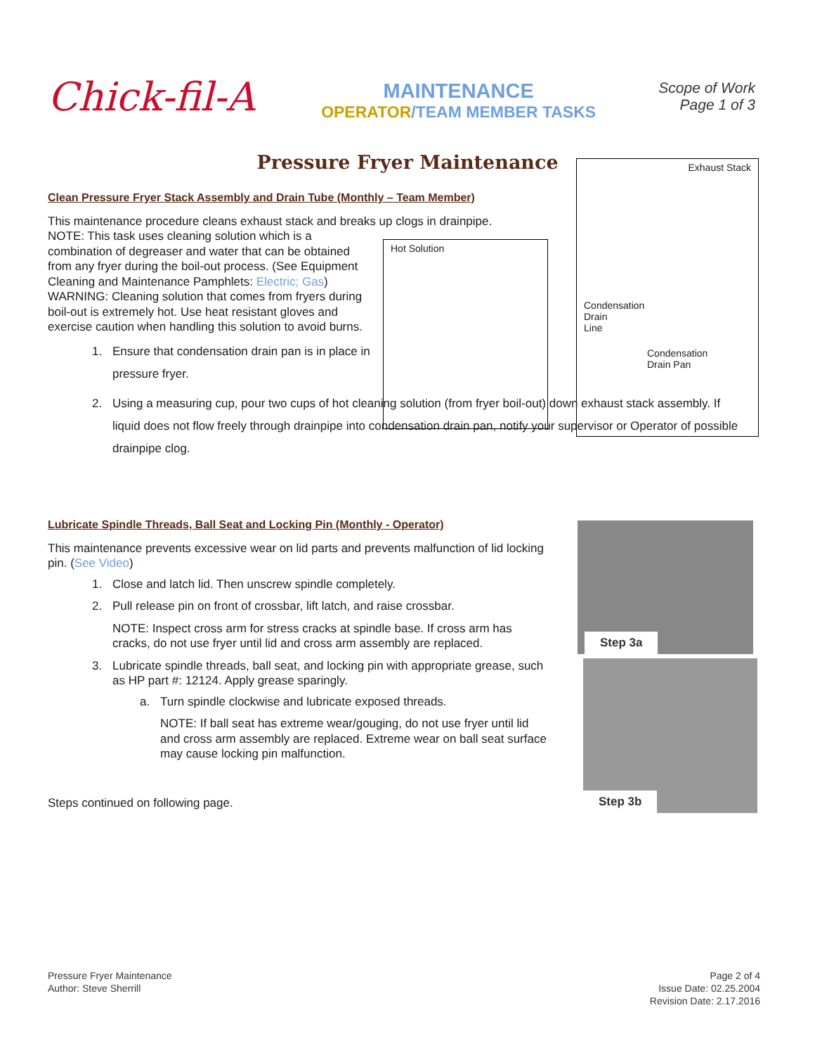Chick-fil-A
MAINTENANCE
OPERATOR/TEAM MEMBER TASKS
Scope of Work
Page 1 of 3
Pressure Fryer Maintenance
Hot Solution
Exhaust Stack
Condensation
Drain
Line
Condensation
Drain Pan
Clean Pressure Fryer Stack Assembly and Drain Tube (Monthly – Team Member)
This maintenance procedure cleans exhaust stack and breaks up clogs in drainpipe.
NOTE: This task uses cleaning solution which is a combination of degreaser and water that can be obtained from any fryer during the boil-out process. (See Equipment Cleaning and Maintenance Pamphlets: Electric; Gas)
WARNING: Cleaning solution that comes from fryers during boil-out is extremely hot. Use heat resistant gloves and exercise caution when handling this solution to avoid burns.
1. Ensure that condensation drain pan is in place in pressure fryer.
2. Using a measuring cup, pour two cups of hot cleaning solution (from fryer boil-out) down exhaust stack assembly. If liquid does not flow freely through drainpipe into condensation drain pan, notify your supervisor or Operator of possible drainpipe clog.
Lubricate Spindle Threads, Ball Seat and Locking Pin (Monthly - Operator)
This maintenance prevents excessive wear on lid parts and prevents malfunction of lid locking pin. (See Video)
1. Close and latch lid. Then unscrew spindle completely.
2. Pull release pin on front of crossbar, lift latch, and raise crossbar.
NOTE: Inspect cross arm for stress cracks at spindle base. If cross arm has cracks, do not use fryer until lid and cross arm assembly are replaced.
3. Lubricate spindle threads, ball seat, and locking pin with appropriate grease, such as HP part #: 12124. Apply grease sparingly.
a. Turn spindle clockwise and lubricate exposed threads.
NOTE: If ball seat has extreme wear/gouging, do not use fryer until lid and cross arm assembly are replaced. Extreme wear on ball seat surface may cause locking pin malfunction.
Steps continued on following page.
Step 3a
Step 3b
Pressure Fryer Maintenance
Author: Steve Sherrill
Page 2 of 4
Issue Date: 02.25.2004
Revision Date: 2.17.2016